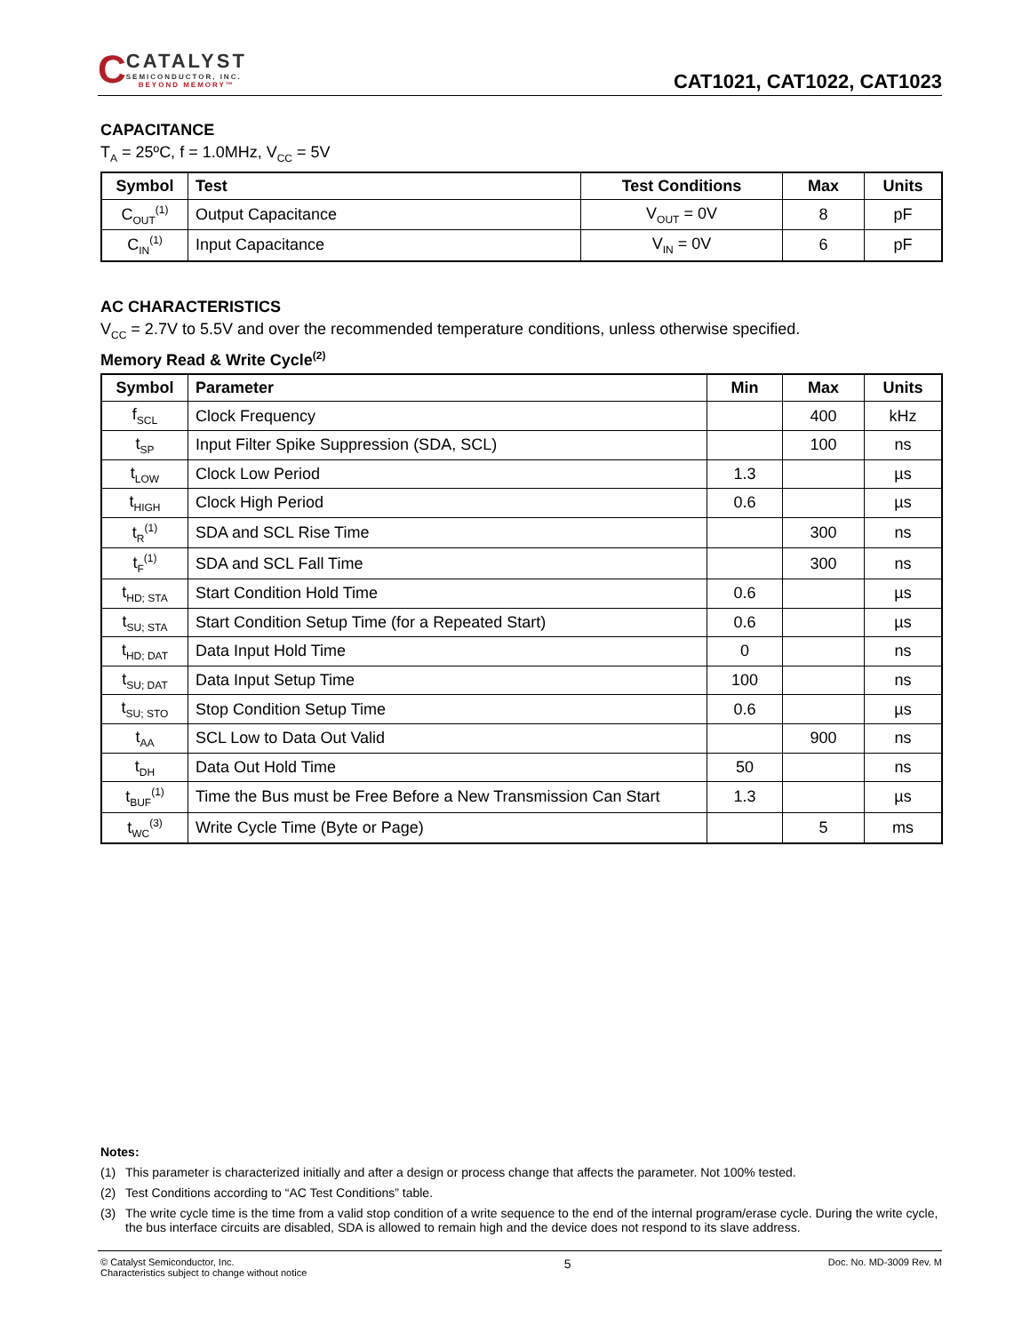CCATALYST SEMICONDUCTOR, INC. BEYOND MEMORY™
CAT1021, CAT1022, CAT1023
CAPACITANCE
T<sub>A</sub> = 25ºC, f = 1.0MHz, V<sub>CC</sub> = 5V
| Symbol | Test | Test Conditions | Max | Units |
| --- | --- | --- | --- | --- |
| C<sub>OUT</sub><sup>(1)</sup> | Output Capacitance | V<sub>OUT</sub> = 0V | 8 | pF |
| C<sub>IN</sub><sup>(1)</sup> | Input Capacitance | V<sub>IN</sub> = 0V | 6 | pF |
AC CHARACTERISTICS
V<sub>CC</sub> = 2.7V to 5.5V and over the recommended temperature conditions, unless otherwise specified.
Memory Read & Write Cycle<sup>(2)</sup>
| Symbol | Parameter | Min | Max | Units |
| --- | --- | --- | --- | --- |
| f<sub>SCL</sub> | Clock Frequency | | 400 | kHz |
| t<sub>SP</sub> | Input Filter Spike Suppression (SDA, SCL) | | 100 | ns |
| t<sub>LOW</sub> | Clock Low Period | 1.3 | | µs |
| t<sub>HIGH</sub> | Clock High Period | 0.6 | | µs |
| t<sub>R</sub><sup>(1)</sup> | SDA and SCL Rise Time | | 300 | ns |
| t<sub>F</sub><sup>(1)</sup> | SDA and SCL Fall Time | | 300 | ns |
| t<sub>HD; STA</sub> | Start Condition Hold Time | 0.6 | | µs |
| t<sub>SU; STA</sub> | Start Condition Setup Time (for a Repeated Start) | 0.6 | | µs |
| t<sub>HD; DAT</sub> | Data Input Hold Time | 0 | | ns |
| t<sub>SU; DAT</sub> | Data Input Setup Time | 100 | | ns |
| t<sub>SU; STO</sub> | Stop Condition Setup Time | 0.6 | | µs |
| t<sub>AA</sub> | SCL Low to Data Out Valid | | 900 | ns |
| t<sub>DH</sub> | Data Out Hold Time | 50 | | ns |
| t<sub>BUF</sub><sup>(1)</sup> | Time the Bus must be Free Before a New Transmission Can Start | 1.3 | | µs |
| t<sub>WC</sub><sup>(3)</sup> | Write Cycle Time (Byte or Page) | | 5 | ms |
Notes:
(1) This parameter is characterized initially and after a design or process change that affects the parameter. Not 100% tested.
(2) Test Conditions according to “AC Test Conditions” table.
(3) The write cycle time is the time from a valid stop condition of a write sequence to the end of the internal program/erase cycle. During the write cycle, the bus interface circuits are disabled, SDA is allowed to remain high and the device does not respond to its slave address.
© Catalyst Semiconductor, Inc.
Characteristics subject to change without notice
5
Doc. No. MD-3009 Rev. M